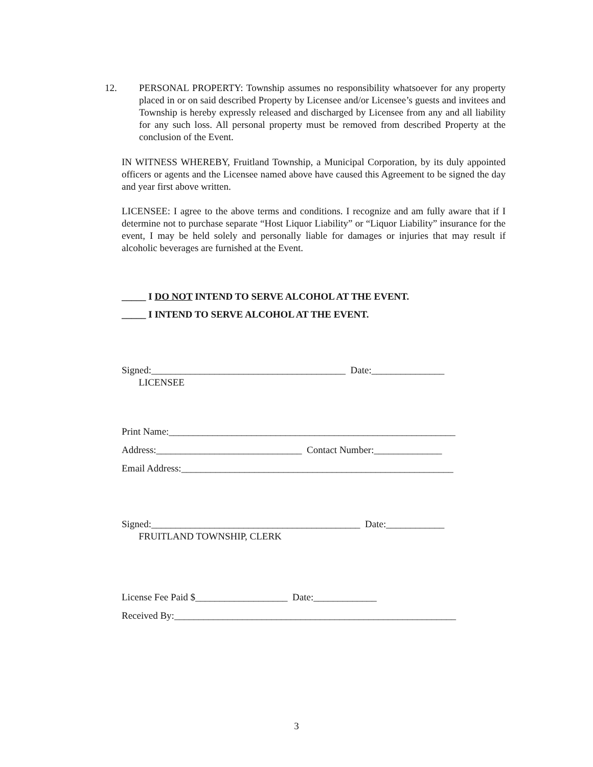12. PERSONAL PROPERTY: Township assumes no responsibility whatsoever for any property placed in or on said described Property by Licensee and/or Licensee’s guests and invitees and Township is hereby expressly released and discharged by Licensee from any and all liability for any such loss. All personal property must be removed from described Property at the conclusion of the Event.
IN WITNESS WHEREBY, Fruitland Township, a Municipal Corporation, by its duly appointed officers or agents and the Licensee named above have caused this Agreement to be signed the day and year first above written.
LICENSEE: I agree to the above terms and conditions. I recognize and am fully aware that if I determine not to purchase separate “Host Liquor Liability” or “Liquor Liability” insurance for the event, I may be held solely and personally liable for damages or injuries that may result if alcoholic beverages are furnished at the Event.
_____ I DO NOT INTEND TO SERVE ALCOHOL AT THE EVENT.
_____ I INTEND TO SERVE ALCOHOL AT THE EVENT.
Signed:________________________________________ Date:_______________
LICENSEE
Print Name:___________________________________________________________
Address:______________________________ Contact Number:______________
Email Address:________________________________________________________
Signed:___________________________________________ Date:____________
FRUITLAND TOWNSHIP, CLERK
License Fee Paid $___________________ Date:_____________
Received By:__________________________________________________________
3